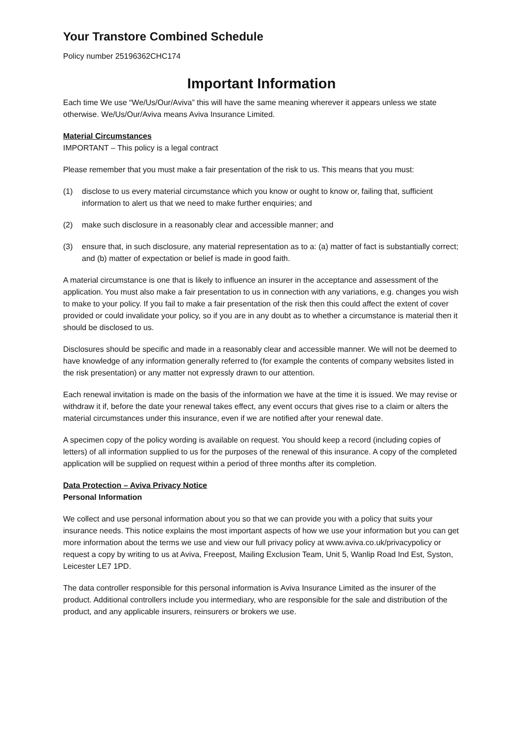Your Transtore Combined Schedule
Policy number 25196362CHC174
Important Information
Each time We use “We/Us/Our/Aviva” this will have the same meaning wherever it appears unless we state otherwise. We/Us/Our/Aviva means Aviva Insurance Limited.
Material Circumstances
IMPORTANT – This policy is a legal contract
Please remember that you must make a fair presentation of the risk to us. This means that you must:
(1) disclose to us every material circumstance which you know or ought to know or, failing that, sufficient information to alert us that we need to make further enquiries; and
(2) make such disclosure in a reasonably clear and accessible manner; and
(3) ensure that, in such disclosure, any material representation as to a: (a) matter of fact is substantially correct; and (b) matter of expectation or belief is made in good faith.
A material circumstance is one that is likely to influence an insurer in the acceptance and assessment of the application. You must also make a fair presentation to us in connection with any variations, e.g. changes you wish to make to your policy. If you fail to make a fair presentation of the risk then this could affect the extent of cover provided or could invalidate your policy, so if you are in any doubt as to whether a circumstance is material then it should be disclosed to us.
Disclosures should be specific and made in a reasonably clear and accessible manner. We will not be deemed to have knowledge of any information generally referred to (for example the contents of company websites listed in the risk presentation) or any matter not expressly drawn to our attention.
Each renewal invitation is made on the basis of the information we have at the time it is issued. We may revise or withdraw it if, before the date your renewal takes effect, any event occurs that gives rise to a claim or alters the material circumstances under this insurance, even if we are notified after your renewal date.
A specimen copy of the policy wording is available on request. You should keep a record (including copies of letters) of all information supplied to us for the purposes of the renewal of this insurance. A copy of the completed application will be supplied on request within a period of three months after its completion.
Data Protection – Aviva Privacy Notice
Personal Information
We collect and use personal information about you so that we can provide you with a policy that suits your insurance needs. This notice explains the most important aspects of how we use your information but you can get more information about the terms we use and view our full privacy policy at www.aviva.co.uk/privacypolicy or request a copy by writing to us at Aviva, Freepost, Mailing Exclusion Team, Unit 5, Wanlip Road Ind Est, Syston, Leicester LE7 1PD.
The data controller responsible for this personal information is Aviva Insurance Limited as the insurer of the product. Additional controllers include you intermediary, who are responsible for the sale and distribution of the product, and any applicable insurers, reinsurers or brokers we use.